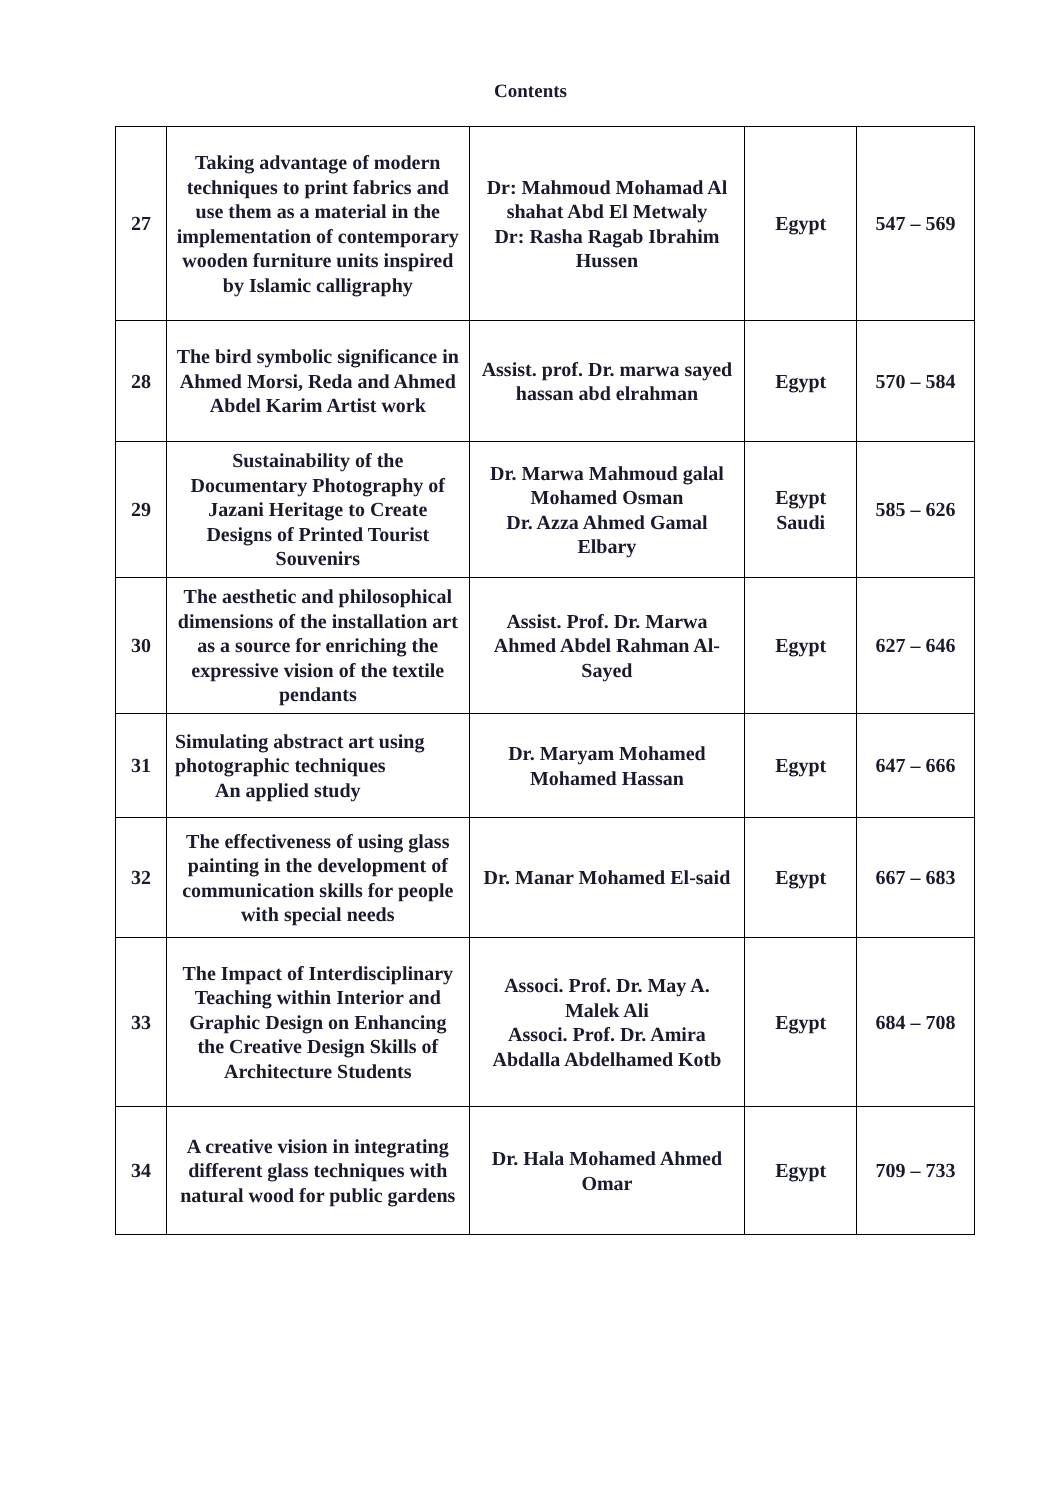Contents
| 27 | Taking advantage of modern techniques to print fabrics and use them as a material in the implementation of contemporary wooden furniture units inspired by Islamic calligraphy | Dr: Mahmoud Mohamad Al shahat Abd El Metwaly Dr: Rasha Ragab Ibrahim Hussen | Egypt | 547 – 569 |
| 28 | The bird symbolic significance in Ahmed Morsi, Reda and Ahmed Abdel Karim Artist work | Assist. prof. Dr. marwa sayed hassan abd elrahman | Egypt | 570 – 584 |
| 29 | Sustainability of the Documentary Photography of Jazani Heritage to Create Designs of Printed Tourist Souvenirs | Dr. Marwa Mahmoud galal Mohamed Osman Dr. Azza Ahmed Gamal Elbary | Egypt Saudi | 585 – 626 |
| 30 | The aesthetic and philosophical dimensions of the installation art as a source for enriching the expressive vision of the textile pendants | Assist. Prof. Dr. Marwa Ahmed Abdel Rahman Al-Sayed | Egypt | 627 – 646 |
| 31 | Simulating abstract art using photographic techniques An applied study | Dr. Maryam Mohamed Mohamed Hassan | Egypt | 647 – 666 |
| 32 | The effectiveness of using glass painting in the development of communication skills for people with special needs | Dr. Manar Mohamed El-said | Egypt | 667 – 683 |
| 33 | The Impact of Interdisciplinary Teaching within Interior and Graphic Design on Enhancing the Creative Design Skills of Architecture Students | Associ. Prof. Dr. May A. Malek Ali Associ. Prof. Dr. Amira Abdalla Abdelhamed Kotb | Egypt | 684 – 708 |
| 34 | A creative vision in integrating different glass techniques with natural wood for public gardens | Dr. Hala Mohamed Ahmed Omar | Egypt | 709 – 733 |